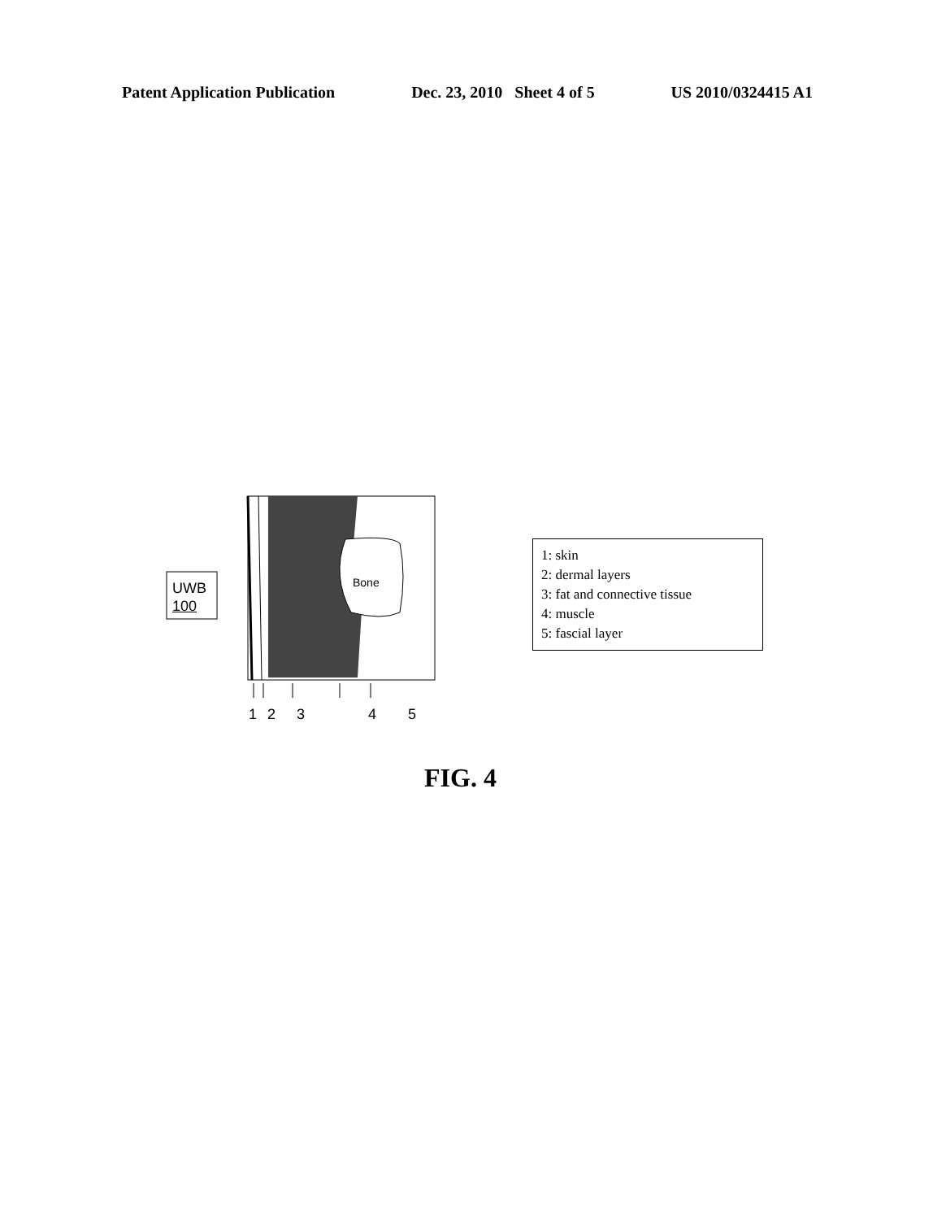Patent Application Publication Dec. 23, 2010 Sheet 4 of 5 US 2010/0324415 A1
UWB
100
Bone
1 2 3 4 5
1: skin
2: dermal layers
3: fat and connective tissue
4: muscle
5: fascial layer
FIG. 4